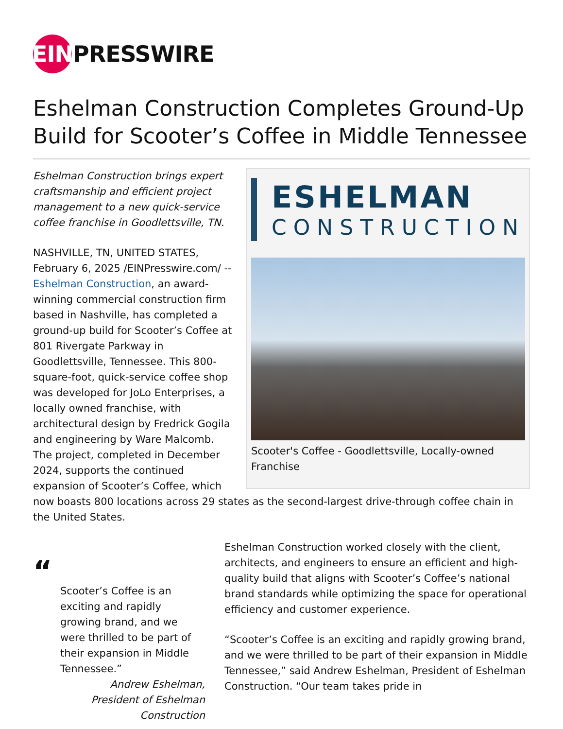EIN PRESSWIRE
Eshelman Construction Completes Ground-Up Build for Scooter’s Coffee in Middle Tennessee
ESHELMAN
CONSTRUCTION
Scooter's Coffee - Goodlettsville, Locally-owned Franchise
Eshelman Construction brings expert craftsmanship and efficient project management to a new quick-service coffee franchise in Goodlettsville, TN.
NASHVILLE, TN, UNITED STATES, February 6, 2025 /EINPresswire.com/ -- Eshelman Construction, an award-winning commercial construction firm based in Nashville, has completed a ground-up build for Scooter’s Coffee at 801 Rivergate Parkway in Goodlettsville, Tennessee. This 800-square-foot, quick-service coffee shop was developed for JoLo Enterprises, a locally owned franchise, with architectural design by Fredrick Gogila and engineering by Ware Malcomb. The project, completed in December 2024, supports the continued expansion of Scooter’s Coffee, which now boasts 800 locations across 29 states as the second-largest drive-through coffee chain in the United States.
“
Scooter’s Coffee is an exciting and rapidly growing brand, and we were thrilled to be part of their expansion in Middle Tennessee.”
Andrew Eshelman, President of Eshelman Construction
Eshelman Construction worked closely with the client, architects, and engineers to ensure an efficient and high-quality build that aligns with Scooter’s Coffee’s national brand standards while optimizing the space for operational efficiency and customer experience.
“Scooter’s Coffee is an exciting and rapidly growing brand, and we were thrilled to be part of their expansion in Middle Tennessee,” said Andrew Eshelman, President of Eshelman Construction. “Our team takes pride in